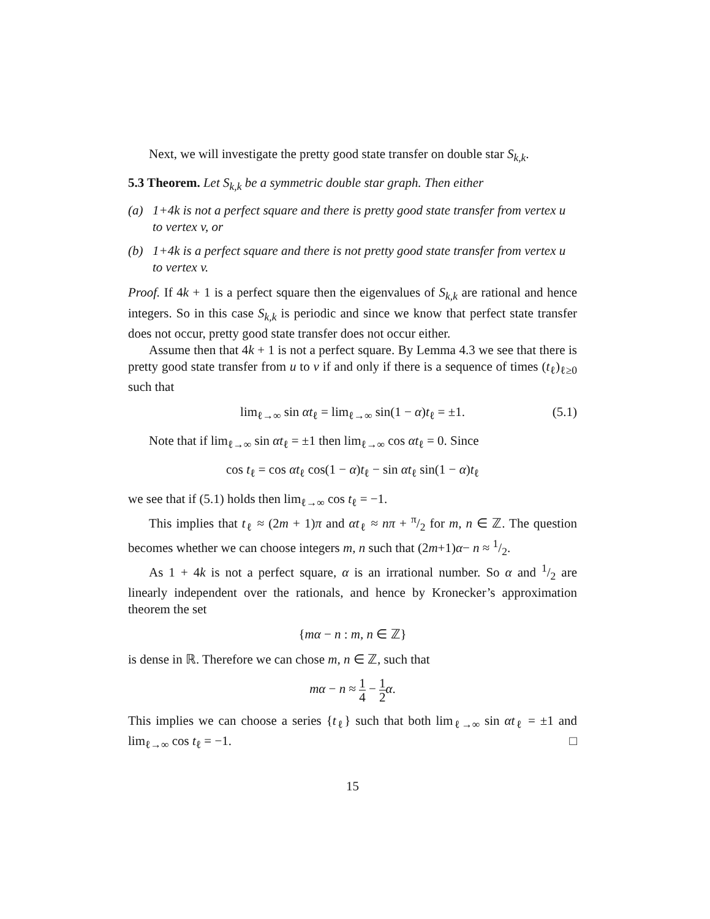Next, we will investigate the pretty good state transfer on double star S<sub>k,k</sub>.
5.3 Theorem. Let S<sub>k,k</sub> be a symmetric double star graph. Then either
(a) 1+4k is not a perfect square and there is pretty good state transfer from vertex u to vertex v, or
(b) 1+4k is a perfect square and there is not pretty good state transfer from vertex u to vertex v.
Proof. If 4k + 1 is a perfect square then the eigenvalues of S<sub>k,k</sub> are rational and hence integers. So in this case S<sub>k,k</sub> is periodic and since we know that perfect state transfer does not occur, pretty good state transfer does not occur either.
Assume then that 4k + 1 is not a perfect square. By Lemma 4.3 we see that there is pretty good state transfer from u to v if and only if there is a sequence of times (t<sub>ℓ</sub>)<sub>ℓ≥0</sub> such that
lim<sub>ℓ→∞</sub> sin αt<sub>ℓ</sub> = lim<sub>ℓ→∞</sub> sin(1 − α)t<sub>ℓ</sub> = ±1. (5.1)
Note that if lim<sub>ℓ→∞</sub> sin αt<sub>ℓ</sub> = ±1 then lim<sub>ℓ→∞</sub> cos αt<sub>ℓ</sub> = 0. Since
cos t<sub>ℓ</sub> = cos αt<sub>ℓ</sub> cos(1 − α)t<sub>ℓ</sub> − sin αt<sub>ℓ</sub> sin(1 − α)t<sub>ℓ</sub>
we see that if (5.1) holds then lim<sub>ℓ→∞</sub> cos t<sub>ℓ</sub> = −1.
This implies that t<sub>ℓ</sub> ≈ (2m + 1)π and αt<sub>ℓ</sub> ≈ nπ + π/2 for m, n ∈ ℤ. The question becomes whether we can choose integers m, n such that (2m+1)α− n ≈ 1/2.
As 1 + 4k is not a perfect square, α is an irrational number. So α and 1/2 are linearly independent over the rationals, and hence by Kronecker’s approximation theorem the set
{mα − n : m, n ∈ ℤ}
is dense in ℝ. Therefore we can chose m, n ∈ ℤ, such that
mα − n ≈ 1 4 − 1 2 α.
This implies we can choose a series {t<sub>ℓ</sub>} such that both lim<sub>ℓ→∞</sub> sin αt<sub>ℓ</sub> = ±1 and lim<sub>ℓ→∞</sub> cos t<sub>ℓ</sub> = −1. □
15